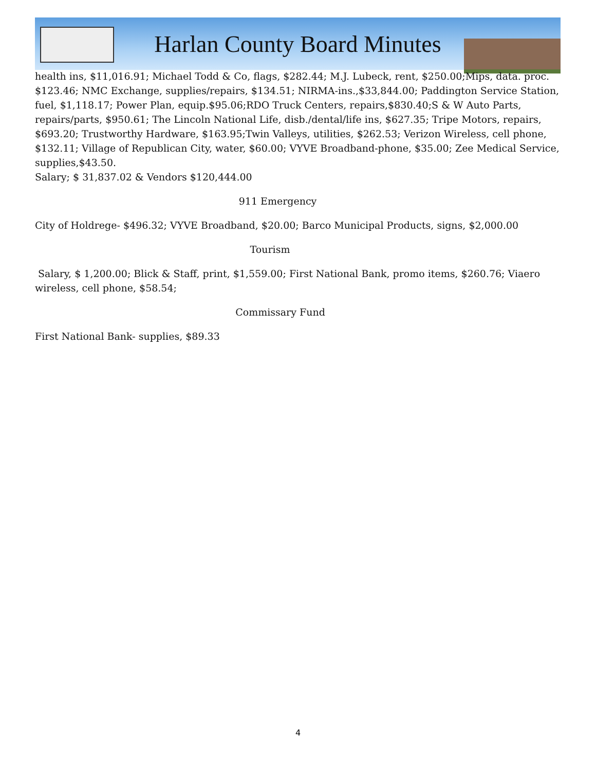Harlan County Board Minutes
health ins, $11,016.91; Michael Todd & Co, flags, $282.44; M.J. Lubeck, rent, $250.00;Mips, data. proc. $123.46; NMC Exchange, supplies/repairs, $134.51; NIRMA-ins.,$33,844.00; Paddington Service Station, fuel, $1,118.17; Power Plan, equip.$95.06;RDO Truck Centers, repairs,$830.40;S & W Auto Parts, repairs/parts, $950.61; The Lincoln National Life, disb./dental/life ins, $627.35; Tripe Motors, repairs, $693.20; Trustworthy Hardware, $163.95;Twin Valleys, utilities, $262.53; Verizon Wireless, cell phone, $132.11; Village of Republican City, water, $60.00; VYVE Broadband-phone, $35.00; Zee Medical Service, supplies,$43.50.
Salary; $ 31,837.02 & Vendors $120,444.00
911 Emergency
City of Holdrege- $496.32; VYVE Broadband, $20.00; Barco Municipal Products, signs, $2,000.00
Tourism
Salary, $ 1,200.00; Blick & Staff, print, $1,559.00; First National Bank, promo items, $260.76; Viaero wireless, cell phone, $58.54;
Commissary Fund
First National Bank- supplies, $89.33
4